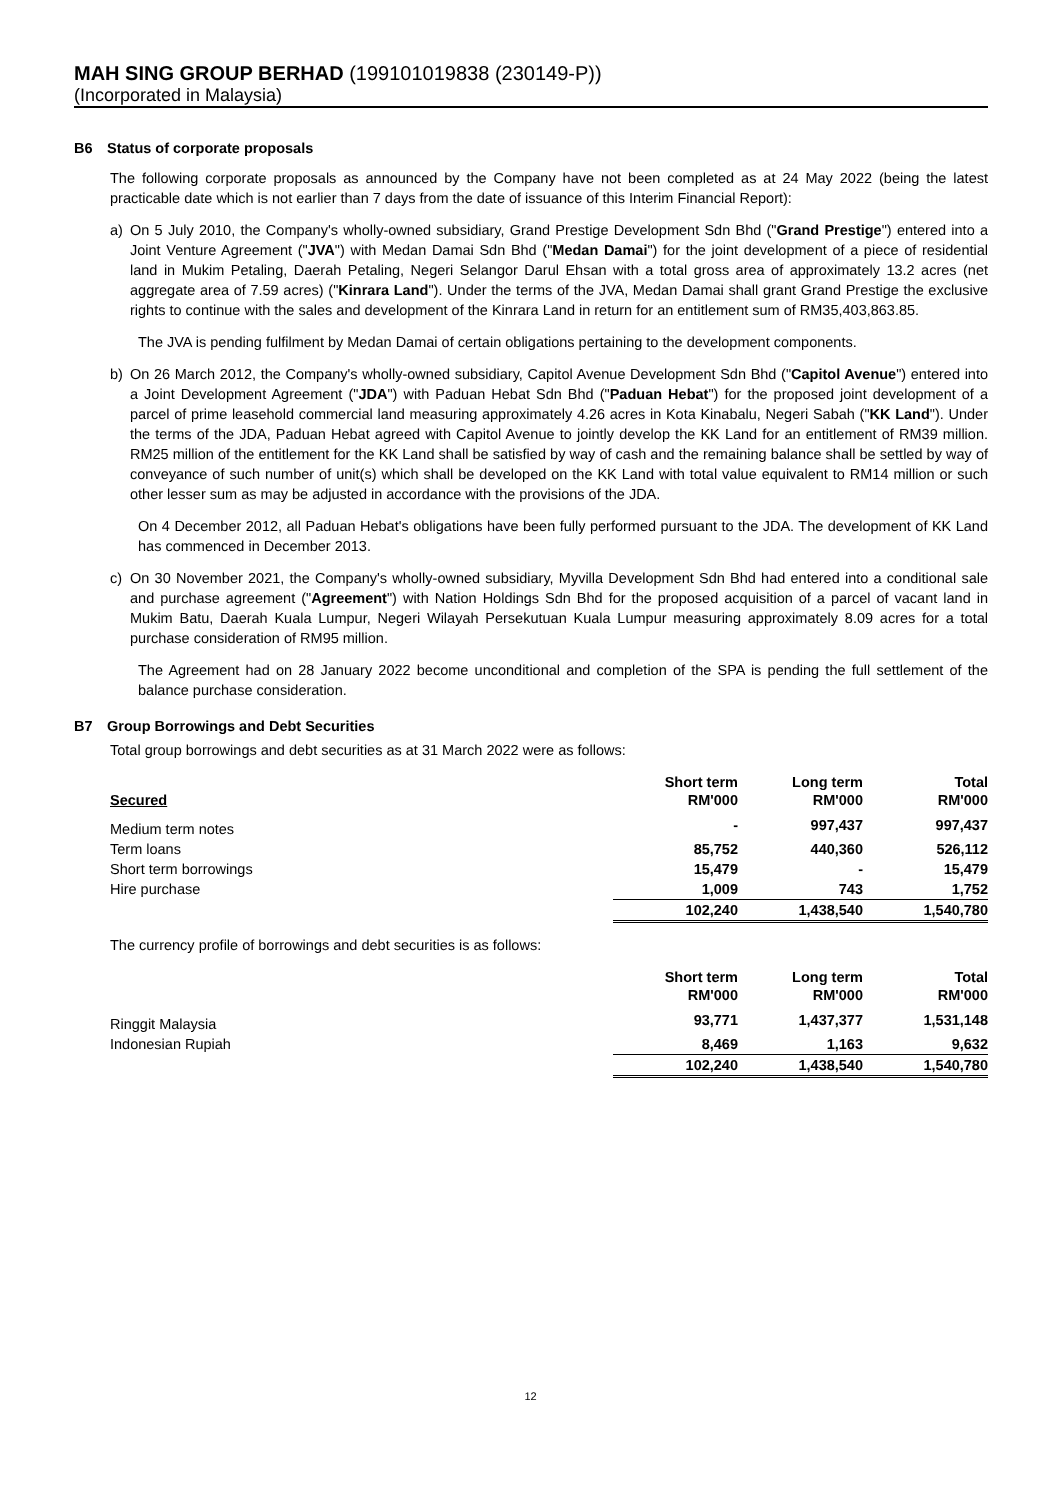MAH SING GROUP BERHAD (199101019838 (230149-P))
(Incorporated in Malaysia)
B6 Status of corporate proposals
The following corporate proposals as announced by the Company have not been completed as at 24 May 2022 (being the latest practicable date which is not earlier than 7 days from the date of issuance of this Interim Financial Report):
a) On 5 July 2010, the Company's wholly-owned subsidiary, Grand Prestige Development Sdn Bhd ("Grand Prestige") entered into a Joint Venture Agreement ("JVA") with Medan Damai Sdn Bhd ("Medan Damai") for the joint development of a piece of residential land in Mukim Petaling, Daerah Petaling, Negeri Selangor Darul Ehsan with a total gross area of approximately 13.2 acres (net aggregate area of 7.59 acres) ("Kinrara Land"). Under the terms of the JVA, Medan Damai shall grant Grand Prestige the exclusive rights to continue with the sales and development of the Kinrara Land in return for an entitlement sum of RM35,403,863.85.
The JVA is pending fulfilment by Medan Damai of certain obligations pertaining to the development components.
b) On 26 March 2012, the Company's wholly-owned subsidiary, Capitol Avenue Development Sdn Bhd ("Capitol Avenue") entered into a Joint Development Agreement ("JDA") with Paduan Hebat Sdn Bhd ("Paduan Hebat") for the proposed joint development of a parcel of prime leasehold commercial land measuring approximately 4.26 acres in Kota Kinabalu, Negeri Sabah ("KK Land"). Under the terms of the JDA, Paduan Hebat agreed with Capitol Avenue to jointly develop the KK Land for an entitlement of RM39 million. RM25 million of the entitlement for the KK Land shall be satisfied by way of cash and the remaining balance shall be settled by way of conveyance of such number of unit(s) which shall be developed on the KK Land with total value equivalent to RM14 million or such other lesser sum as may be adjusted in accordance with the provisions of the JDA.
On 4 December 2012, all Paduan Hebat's obligations have been fully performed pursuant to the JDA. The development of KK Land has commenced in December 2013.
c) On 30 November 2021, the Company's wholly-owned subsidiary, Myvilla Development Sdn Bhd had entered into a conditional sale and purchase agreement ("Agreement") with Nation Holdings Sdn Bhd for the proposed acquisition of a parcel of vacant land in Mukim Batu, Daerah Kuala Lumpur, Negeri Wilayah Persekutuan Kuala Lumpur measuring approximately 8.09 acres for a total purchase consideration of RM95 million.
The Agreement had on 28 January 2022 become unconditional and completion of the SPA is pending the full settlement of the balance purchase consideration.
B7 Group Borrowings and Debt Securities
Total group borrowings and debt securities as at 31 March 2022 were as follows:
| Secured | Short term RM'000 | Long term RM'000 | Total RM'000 |
| --- | --- | --- | --- |
| Medium term notes | - | 997,437 | 997,437 |
| Term loans | 85,752 | 440,360 | 526,112 |
| Short term borrowings | 15,479 | - | 15,479 |
| Hire purchase | 1,009 | 743 | 1,752 |
| | 102,240 | 1,438,540 | 1,540,780 |
The currency profile of borrowings and debt securities is as follows:
| | Short term RM'000 | Long term RM'000 | Total RM'000 |
| --- | --- | --- | --- |
| Ringgit Malaysia | 93,771 | 1,437,377 | 1,531,148 |
| Indonesian Rupiah | 8,469 | 1,163 | 9,632 |
| | 102,240 | 1,438,540 | 1,540,780 |
12